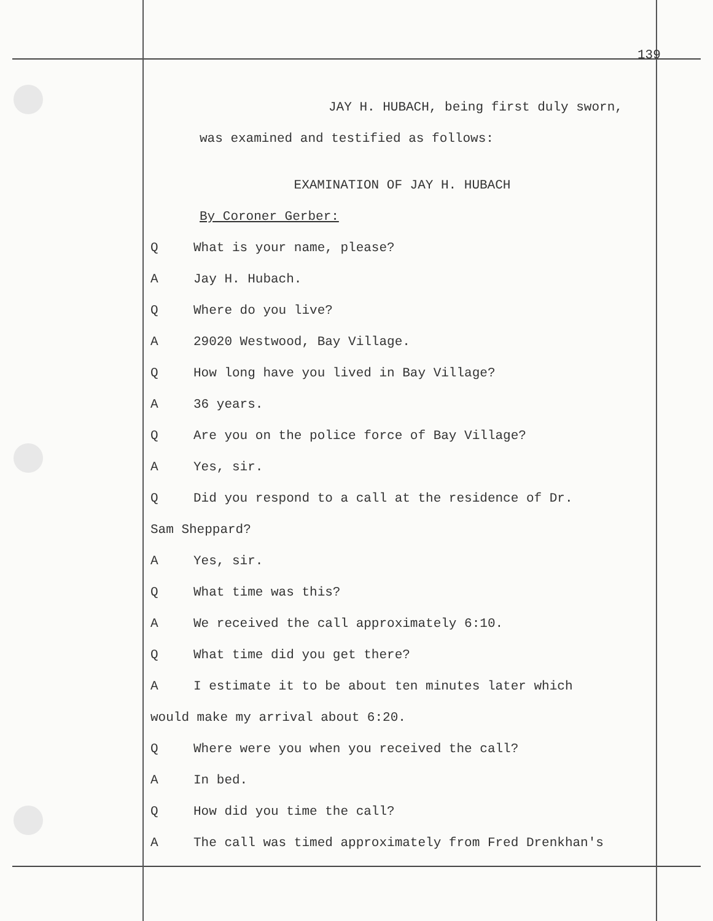139
JAY H. HUBACH, being first duly sworn,
was examined and testified as follows:
EXAMINATION OF JAY H. HUBACH
By Coroner Gerber:
Q What is your name, please?
A Jay H. Hubach.
Q Where do you live?
A 29020 Westwood, Bay Village.
Q How long have you lived in Bay Village?
A 36 years.
Q Are you on the police force of Bay Village?
A Yes, sir.
Q Did you respond to a call at the residence of Dr.
Sam Sheppard?
A Yes, sir.
Q What time was this?
A We received the call approximately 6:10.
Q What time did you get there?
A I estimate it to be about ten minutes later which
would make my arrival about 6:20.
Q Where were you when you received the call?
A In bed.
Q How did you time the call?
A The call was timed approximately from Fred Drenkhan's